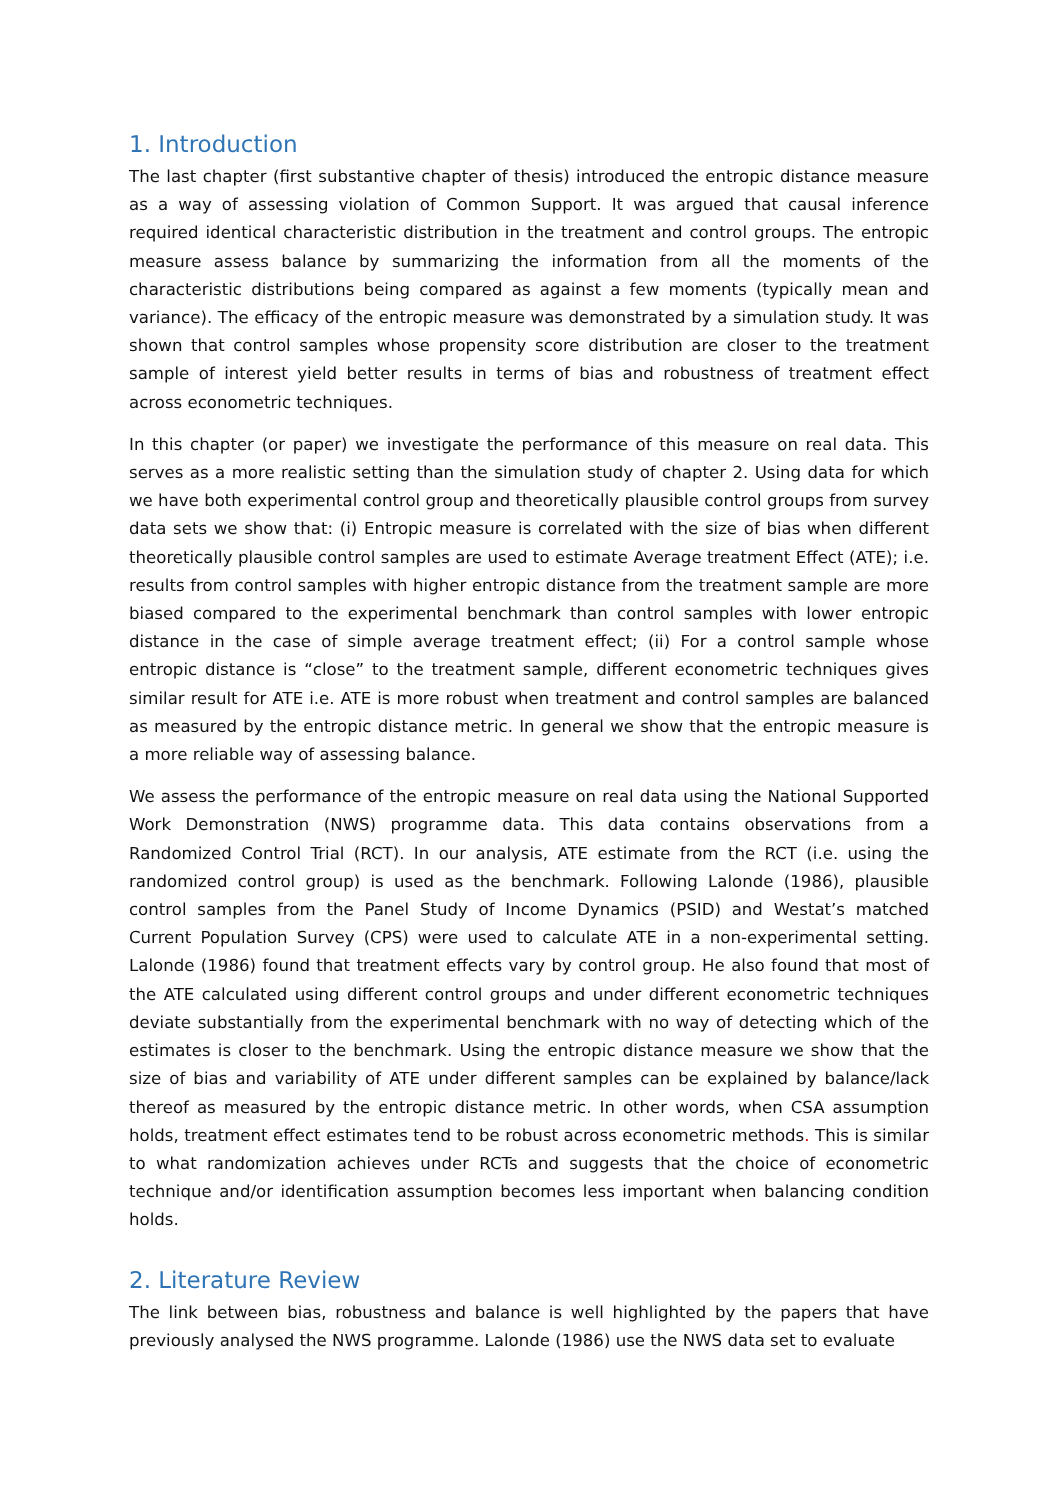1. Introduction
The last chapter (first substantive chapter of thesis) introduced the entropic distance measure as a way of assessing violation of Common Support. It was argued that causal inference required identical characteristic distribution in the treatment and control groups. The entropic measure assess balance by summarizing the information from all the moments of the characteristic distributions being compared as against a few moments (typically mean and variance). The efficacy of the entropic measure was demonstrated by a simulation study. It was shown that control samples whose propensity score distribution are closer to the treatment sample of interest yield better results in terms of bias and robustness of treatment effect across econometric techniques.
In this chapter (or paper) we investigate the performance of this measure on real data. This serves as a more realistic setting than the simulation study of chapter 2. Using data for which we have both experimental control group and theoretically plausible control groups from survey data sets we show that: (i) Entropic measure is correlated with the size of bias when different theoretically plausible control samples are used to estimate Average treatment Effect (ATE); i.e. results from control samples with higher entropic distance from the treatment sample are more biased compared to the experimental benchmark than control samples with lower entropic distance in the case of simple average treatment effect; (ii) For a control sample whose entropic distance is “close” to the treatment sample, different econometric techniques gives similar result for ATE i.e. ATE is more robust when treatment and control samples are balanced as measured by the entropic distance metric. In general we show that the entropic measure is a more reliable way of assessing balance.
We assess the performance of the entropic measure on real data using the National Supported Work Demonstration (NWS) programme data. This data contains observations from a Randomized Control Trial (RCT). In our analysis, ATE estimate from the RCT (i.e. using the randomized control group) is used as the benchmark. Following Lalonde (1986), plausible control samples from the Panel Study of Income Dynamics (PSID) and Westat’s matched Current Population Survey (CPS) were used to calculate ATE in a non-experimental setting. Lalonde (1986) found that treatment effects vary by control group. He also found that most of the ATE calculated using different control groups and under different econometric techniques deviate substantially from the experimental benchmark with no way of detecting which of the estimates is closer to the benchmark. Using the entropic distance measure we show that the size of bias and variability of ATE under different samples can be explained by balance/lack thereof as measured by the entropic distance metric. In other words, when CSA assumption holds, treatment effect estimates tend to be robust across econometric methods. This is similar to what randomization achieves under RCTs and suggests that the choice of econometric technique and/or identification assumption becomes less important when balancing condition holds.
2. Literature Review
The link between bias, robustness and balance is well highlighted by the papers that have previously analysed the NWS programme. Lalonde (1986) use the NWS data set to evaluate